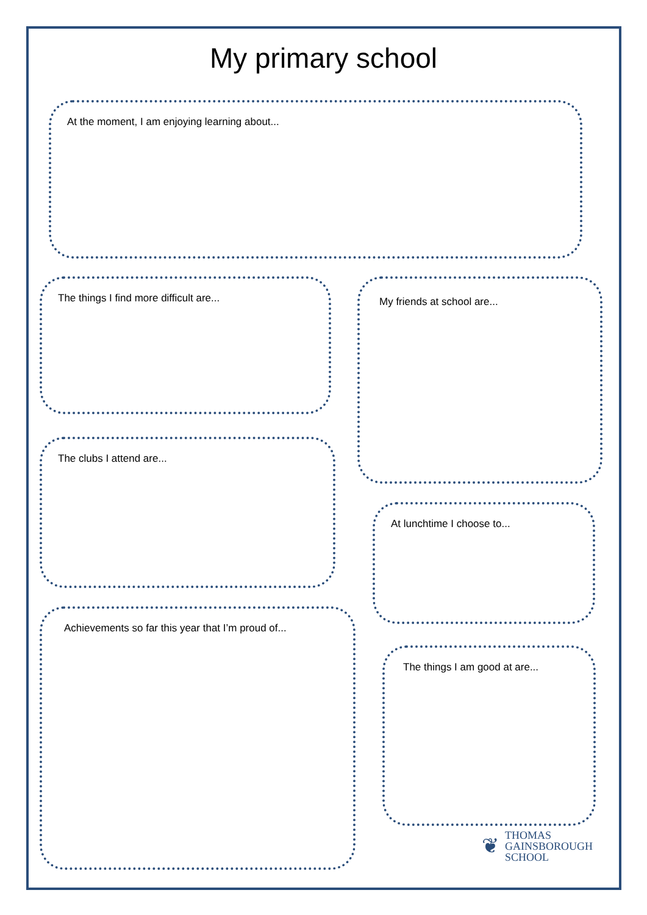My primary school
At the moment, I am enjoying learning about...
The things I find more difficult are...
The clubs I attend are...
Achievements so far this year that I’m proud of...
My friends at school are...
At lunchtime I choose to...
The things I am good at are...
❦
THOMAS
GAINSBOROUGH
SCHOOL